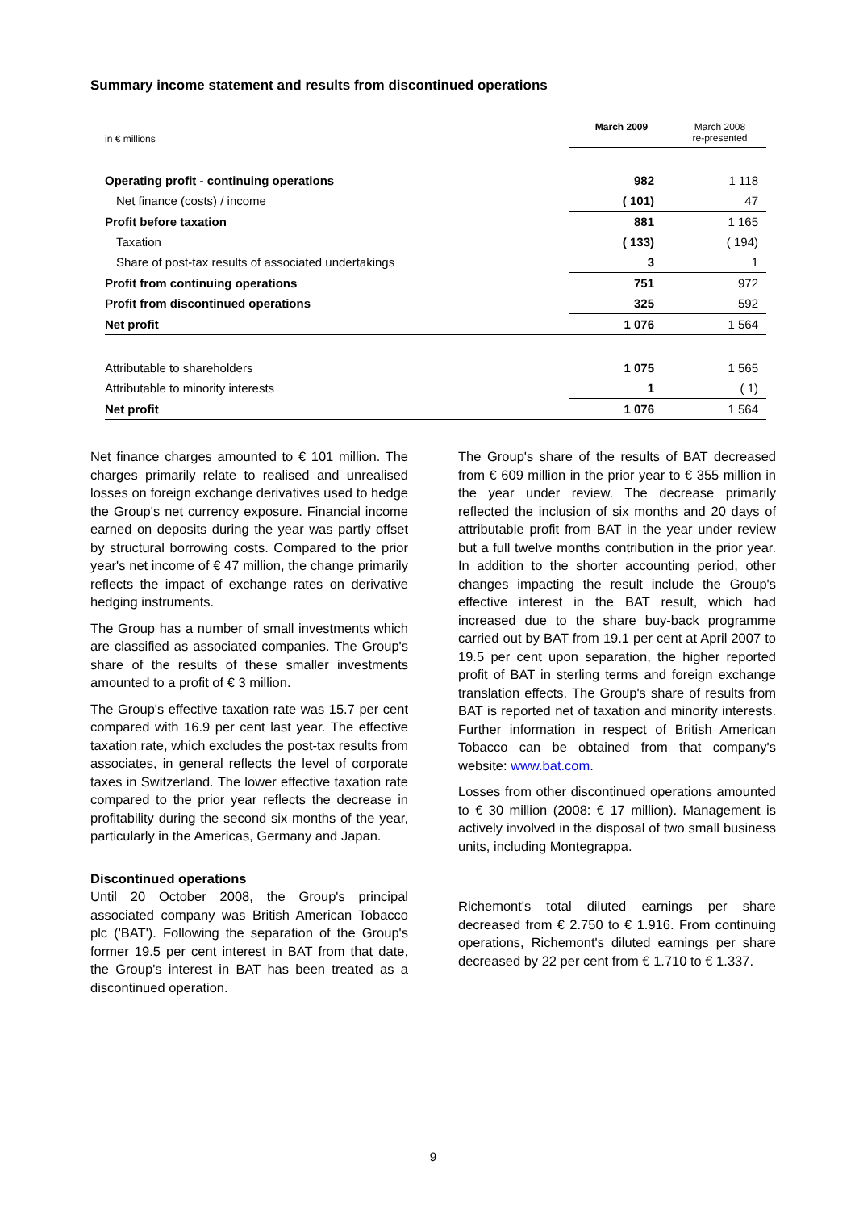Summary income statement and results from discontinued operations
| in € millions | March 2009 | March 2008 re-presented |
| Operating profit - continuing operations | 982 | 1 118 |
| Net finance (costs) / income | ( 101) | 47 |
| Profit before taxation | 881 | 1 165 |
| Taxation | ( 133) | ( 194) |
| Share of post-tax results of associated undertakings | 3 | 1 |
| Profit from continuing operations | 751 | 972 |
| Profit from discontinued operations | 325 | 592 |
| Net profit | 1 076 | 1 564 |
| Attributable to shareholders | 1 075 | 1 565 |
| Attributable to minority interests | 1 | ( 1) |
| Net profit | 1 076 | 1 564 |
Net finance charges amounted to € 101 million. The charges primarily relate to realised and unrealised losses on foreign exchange derivatives used to hedge the Group's net currency exposure. Financial income earned on deposits during the year was partly offset by structural borrowing costs. Compared to the prior year's net income of € 47 million, the change primarily reflects the impact of exchange rates on derivative hedging instruments.
The Group has a number of small investments which are classified as associated companies. The Group's share of the results of these smaller investments amounted to a profit of € 3 million.
The Group's effective taxation rate was 15.7 per cent compared with 16.9 per cent last year. The effective taxation rate, which excludes the post-tax results from associates, in general reflects the level of corporate taxes in Switzerland. The lower effective taxation rate compared to the prior year reflects the decrease in profitability during the second six months of the year, particularly in the Americas, Germany and Japan.
Discontinued operations
Until 20 October 2008, the Group's principal associated company was British American Tobacco plc ('BAT'). Following the separation of the Group's former 19.5 per cent interest in BAT from that date, the Group's interest in BAT has been treated as a discontinued operation.
The Group's share of the results of BAT decreased from € 609 million in the prior year to € 355 million in the year under review. The decrease primarily reflected the inclusion of six months and 20 days of attributable profit from BAT in the year under review but a full twelve months contribution in the prior year. In addition to the shorter accounting period, other changes impacting the result include the Group's effective interest in the BAT result, which had increased due to the share buy-back programme carried out by BAT from 19.1 per cent at April 2007 to 19.5 per cent upon separation, the higher reported profit of BAT in sterling terms and foreign exchange translation effects. The Group's share of results from BAT is reported net of taxation and minority interests. Further information in respect of British American Tobacco can be obtained from that company's website: www.bat.com.
Losses from other discontinued operations amounted to € 30 million (2008: € 17 million). Management is actively involved in the disposal of two small business units, including Montegrappa.
Richemont's total diluted earnings per share decreased from € 2.750 to € 1.916. From continuing operations, Richemont's diluted earnings per share decreased by 22 per cent from € 1.710 to € 1.337.
9